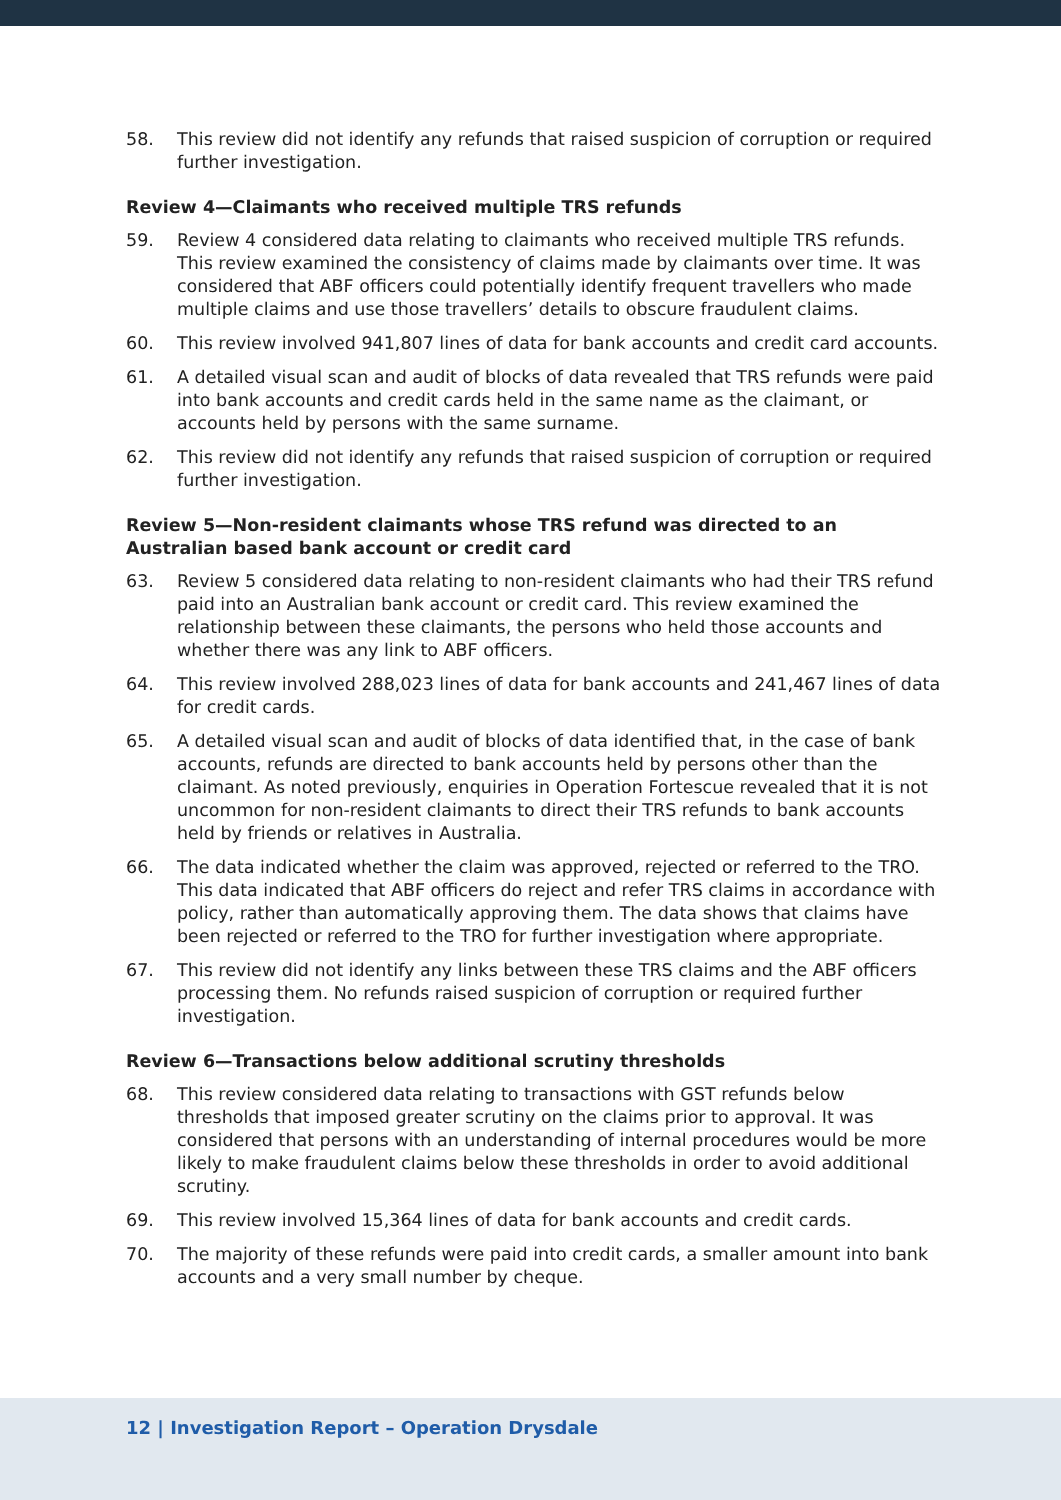58. This review did not identify any refunds that raised suspicion of corruption or required further investigation.
Review 4—Claimants who received multiple TRS refunds
59. Review 4 considered data relating to claimants who received multiple TRS refunds. This review examined the consistency of claims made by claimants over time. It was considered that ABF officers could potentially identify frequent travellers who made multiple claims and use those travellers’ details to obscure fraudulent claims.
60. This review involved 941,807 lines of data for bank accounts and credit card accounts.
61. A detailed visual scan and audit of blocks of data revealed that TRS refunds were paid into bank accounts and credit cards held in the same name as the claimant, or accounts held by persons with the same surname.
62. This review did not identify any refunds that raised suspicion of corruption or required further investigation.
Review 5—Non-resident claimants whose TRS refund was directed to an Australian based bank account or credit card
63. Review 5 considered data relating to non-resident claimants who had their TRS refund paid into an Australian bank account or credit card. This review examined the relationship between these claimants, the persons who held those accounts and whether there was any link to ABF officers.
64. This review involved 288,023 lines of data for bank accounts and 241,467 lines of data for credit cards.
65. A detailed visual scan and audit of blocks of data identified that, in the case of bank accounts, refunds are directed to bank accounts held by persons other than the claimant. As noted previously, enquiries in Operation Fortescue revealed that it is not uncommon for non-resident claimants to direct their TRS refunds to bank accounts held by friends or relatives in Australia.
66. The data indicated whether the claim was approved, rejected or referred to the TRO. This data indicated that ABF officers do reject and refer TRS claims in accordance with policy, rather than automatically approving them. The data shows that claims have been rejected or referred to the TRO for further investigation where appropriate.
67. This review did not identify any links between these TRS claims and the ABF officers processing them. No refunds raised suspicion of corruption or required further investigation.
Review 6—Transactions below additional scrutiny thresholds
68. This review considered data relating to transactions with GST refunds below thresholds that imposed greater scrutiny on the claims prior to approval. It was considered that persons with an understanding of internal procedures would be more likely to make fraudulent claims below these thresholds in order to avoid additional scrutiny.
69. This review involved 15,364 lines of data for bank accounts and credit cards.
70. The majority of these refunds were paid into credit cards, a smaller amount into bank accounts and a very small number by cheque.
12 | Investigation Report – Operation Drysdale